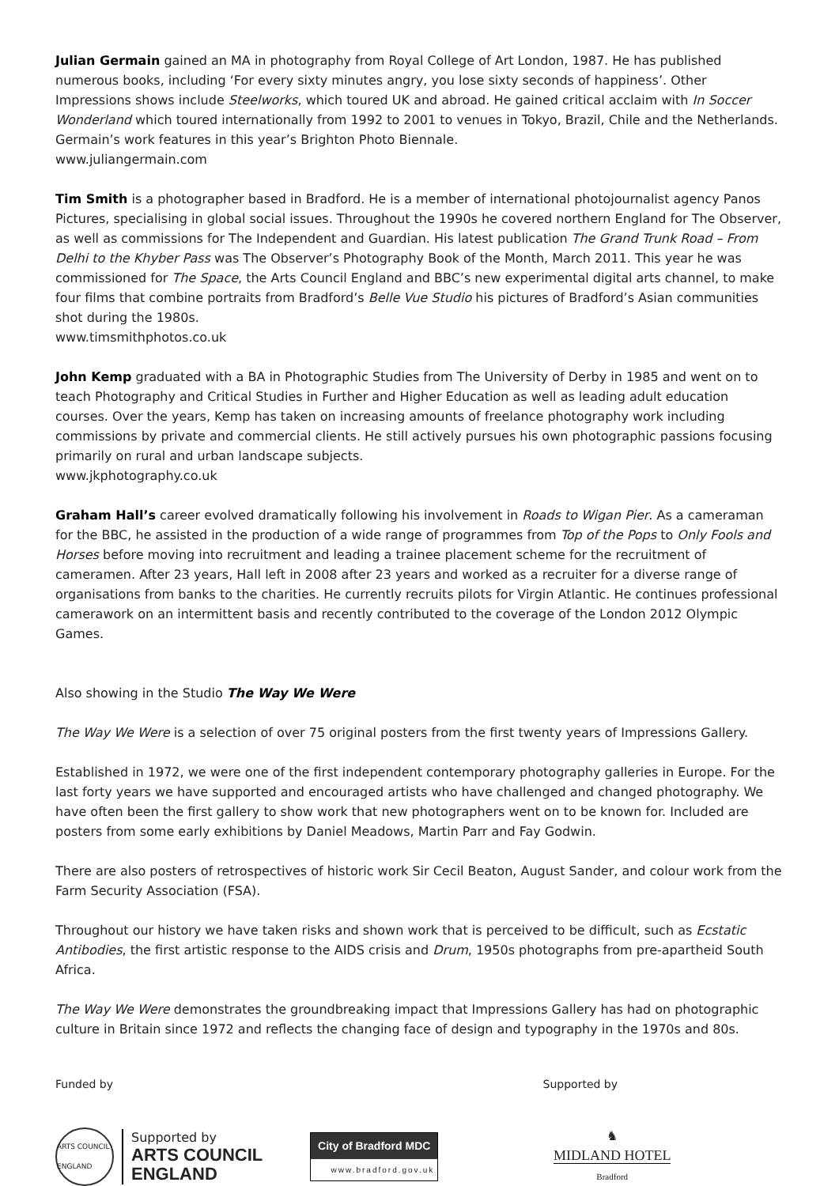Julian Germain gained an MA in photography from Royal College of Art London, 1987. He has published numerous books, including ‘For every sixty minutes angry, you lose sixty seconds of happiness’. Other Impressions shows include Steelworks, which toured UK and abroad. He gained critical acclaim with In Soccer Wonderland which toured internationally from 1992 to 2001 to venues in Tokyo, Brazil, Chile and the Netherlands. Germain’s work features in this year’s Brighton Photo Biennale.
www.juliangermain.com
Tim Smith is a photographer based in Bradford. He is a member of international photojournalist agency Panos Pictures, specialising in global social issues. Throughout the 1990s he covered northern England for The Observer, as well as commissions for The Independent and Guardian. His latest publication The Grand Trunk Road – From Delhi to the Khyber Pass was The Observer’s Photography Book of the Month, March 2011. This year he was commissioned for The Space, the Arts Council England and BBC’s new experimental digital arts channel, to make four films that combine portraits from Bradford’s Belle Vue Studio his pictures of Bradford’s Asian communities shot during the 1980s.
www.timsmithphotos.co.uk
John Kemp graduated with a BA in Photographic Studies from The University of Derby in 1985 and went on to teach Photography and Critical Studies in Further and Higher Education as well as leading adult education courses. Over the years, Kemp has taken on increasing amounts of freelance photography work including commissions by private and commercial clients. He still actively pursues his own photographic passions focusing primarily on rural and urban landscape subjects.
www.jkphotography.co.uk
Graham Hall’s career evolved dramatically following his involvement in Roads to Wigan Pier. As a cameraman for the BBC, he assisted in the production of a wide range of programmes from Top of the Pops to Only Fools and Horses before moving into recruitment and leading a trainee placement scheme for the recruitment of cameramen. After 23 years, Hall left in 2008 after 23 years and worked as a recruiter for a diverse range of organisations from banks to the charities. He currently recruits pilots for Virgin Atlantic. He continues professional camerawork on an intermittent basis and recently contributed to the coverage of the London 2012 Olympic Games.
Also showing in the Studio The Way We Were
The Way We Were is a selection of over 75 original posters from the first twenty years of Impressions Gallery.
Established in 1972, we were one of the first independent contemporary photography galleries in Europe. For the last forty years we have supported and encouraged artists who have challenged and changed photography. We have often been the first gallery to show work that new photographers went on to be known for. Included are posters from some early exhibitions by Daniel Meadows, Martin Parr and Fay Godwin.
There are also posters of retrospectives of historic work Sir Cecil Beaton, August Sander, and colour work from the Farm Security Association (FSA).
Throughout our history we have taken risks and shown work that is perceived to be difficult, such as Ecstatic Antibodies, the first artistic response to the AIDS crisis and Drum, 1950s photographs from pre-apartheid South Africa.
The Way We Were demonstrates the groundbreaking impact that Impressions Gallery has had on photographic culture in Britain since 1972 and reflects the changing face of design and typography in the 1970s and 80s.
Funded by Supported by
ARTS COUNCIL ENGLAND
Supported by
ARTS COUNCIL
ENGLAND
City of Bradford MDC
www.bradford.gov.uk
♞
MIDLAND HOTEL
Bradford